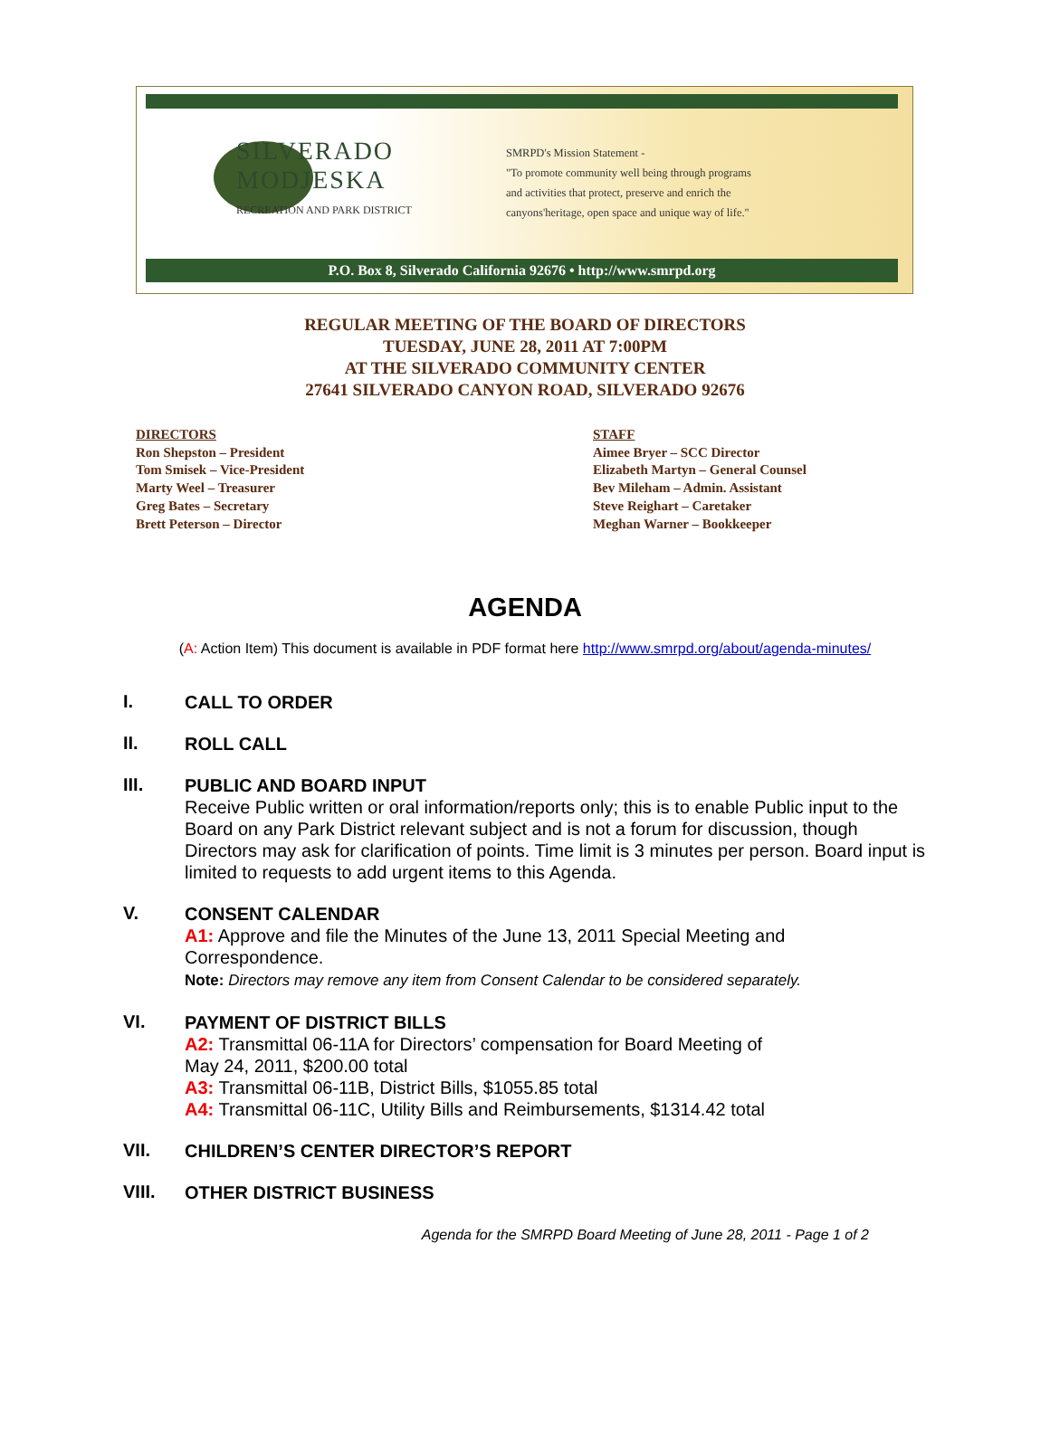SILVERADO
MODJESKA
RECREATION AND PARK DISTRICT
SMRPD's Mission Statement -
"To promote community well being through programs
and activities that protect, preserve and enrich the
canyons'heritage, open space and unique way of life."
P.O. Box 8, Silverado California 92676 • http://www.smrpd.org
REGULAR MEETING OF THE BOARD OF DIRECTORS
TUESDAY, JUNE 28, 2011 AT 7:00PM
AT THE SILVERADO COMMUNITY CENTER
27641 SILVERADO CANYON ROAD, SILVERADO 92676
DIRECTORS
Ron Shepston – President
Tom Smisek – Vice-President
Marty Weel – Treasurer
Greg Bates – Secretary
Brett Peterson – Director
STAFF
Aimee Bryer – SCC Director
Elizabeth Martyn – General Counsel
Bev Mileham – Admin. Assistant
Steve Reighart – Caretaker
Meghan Warner – Bookkeeper
AGENDA
(A: Action Item) This document is available in PDF format here http://www.smrpd.org/about/agenda-minutes/
I.
CALL TO ORDER
II.
ROLL CALL
III.
PUBLIC AND BOARD INPUT
Receive Public written or oral information/reports only; this is to enable Public input to the Board on any Park District relevant subject and is not a forum for discussion, though Directors may ask for clarification of points. Time limit is 3 minutes per person. Board input is limited to requests to add urgent items to this Agenda.
V.
CONSENT CALENDAR
A1: Approve and file the Minutes of the June 13, 2011 Special Meeting and Correspondence.
Note: Directors may remove any item from Consent Calendar to be considered separately.
VI.
PAYMENT OF DISTRICT BILLS
A2: Transmittal 06-11A for Directors’ compensation for Board Meeting of
May 24, 2011, $200.00 total
A3: Transmittal 06-11B, District Bills, $1055.85 total
A4: Transmittal 06-11C, Utility Bills and Reimbursements, $1314.42 total
VII.
CHILDREN’S CENTER DIRECTOR’S REPORT
VIII.
OTHER DISTRICT BUSINESS
Agenda for the SMRPD Board Meeting of June 28, 2011 - Page 1 of 2